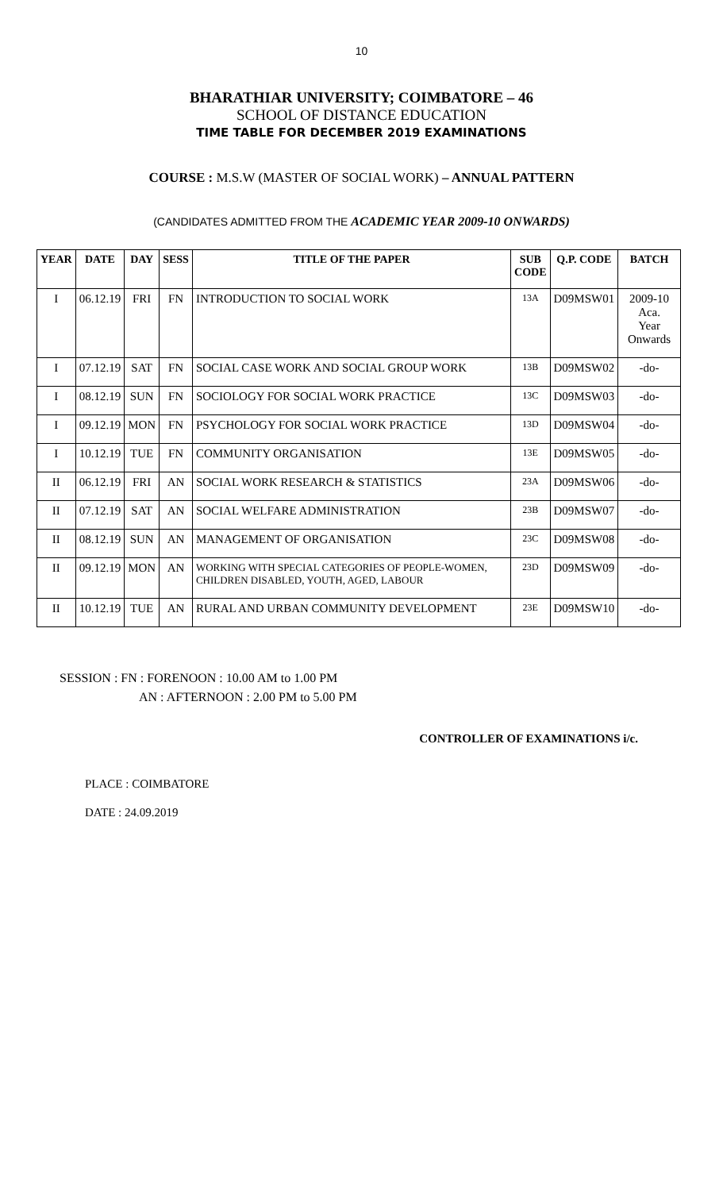10
BHARATHIAR UNIVERSITY; COIMBATORE – 46
SCHOOL OF DISTANCE EDUCATION
TIME TABLE FOR DECEMBER 2019 EXAMINATIONS
COURSE : M.S.W (MASTER OF SOCIAL WORK) – ANNUAL PATTERN
(CANDIDATES ADMITTED FROM THE ACADEMIC YEAR 2009-10 ONWARDS)
| YEAR | DATE | DAY | SESS | TITLE OF THE PAPER | SUB CODE | Q.P. CODE | BATCH |
| --- | --- | --- | --- | --- | --- | --- | --- |
| I | 06.12.19 | FRI | FN | INTRODUCTION TO SOCIAL WORK | 13A | D09MSW01 | 2009-10 Aca. Year Onwards |
| I | 07.12.19 | SAT | FN | SOCIAL CASE WORK AND SOCIAL GROUP WORK | 13B | D09MSW02 | -do- |
| I | 08.12.19 | SUN | FN | SOCIOLOGY FOR SOCIAL WORK PRACTICE | 13C | D09MSW03 | -do- |
| I | 09.12.19 | MON | FN | PSYCHOLOGY FOR SOCIAL WORK PRACTICE | 13D | D09MSW04 | -do- |
| I | 10.12.19 | TUE | FN | COMMUNITY ORGANISATION | 13E | D09MSW05 | -do- |
| II | 06.12.19 | FRI | AN | SOCIAL WORK RESEARCH & STATISTICS | 23A | D09MSW06 | -do- |
| II | 07.12.19 | SAT | AN | SOCIAL WELFARE ADMINISTRATION | 23B | D09MSW07 | -do- |
| II | 08.12.19 | SUN | AN | MANAGEMENT OF ORGANISATION | 23C | D09MSW08 | -do- |
| II | 09.12.19 | MON | AN | WORKING WITH SPECIAL CATEGORIES OF PEOPLE-WOMEN, CHILDREN DISABLED, YOUTH, AGED, LABOUR | 23D | D09MSW09 | -do- |
| II | 10.12.19 | TUE | AN | RURAL AND URBAN COMMUNITY DEVELOPMENT | 23E | D09MSW10 | -do- |
SESSION : FN : FORENOON : 10.00 AM to 1.00 PM
AN : AFTERNOON : 2.00 PM to 5.00 PM
CONTROLLER OF EXAMINATIONS i/c.
PLACE : COIMBATORE
DATE : 24.09.2019